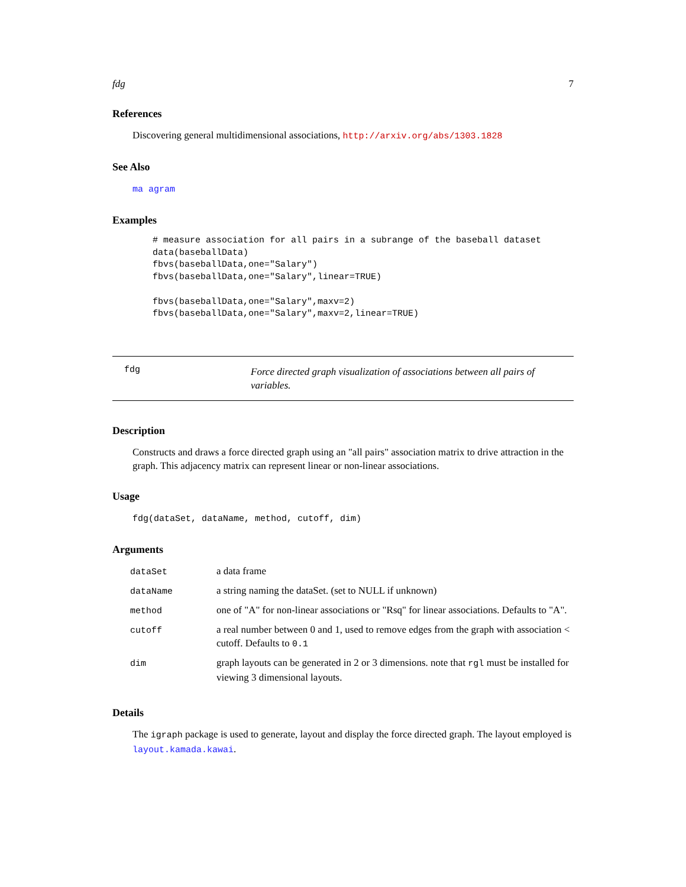fdg 7
References
Discovering general multidimensional associations, http://arxiv.org/abs/1303.1828
See Also
ma agram
Examples
# measure association for all pairs in a subrange of the baseball dataset
data(baseballData)
fbvs(baseballData,one="Salary")
fbvs(baseballData,one="Salary",linear=TRUE)

fbvs(baseballData,one="Salary",maxv=2)
fbvs(baseballData,one="Salary",maxv=2,linear=TRUE)
fdg
Force directed graph visualization of associations between all pairs of variables.
Description
Constructs and draws a force directed graph using an "all pairs" association matrix to drive attraction in the graph. This adjacency matrix can represent linear or non-linear associations.
Usage
fdg(dataSet, dataName, method, cutoff, dim)
Arguments
| dataSet | a data frame |
| dataName | a string naming the dataSet. (set to NULL if unknown) |
| method | one of "A" for non-linear associations or "Rsq" for linear associations. Defaults to "A". |
| cutoff | a real number between 0 and 1, used to remove edges from the graph with association < cutoff. Defaults to 0.1 |
| dim | graph layouts can be generated in 2 or 3 dimensions. note that rgl must be installed for viewing 3 dimensional layouts. |
Details
The igraph package is used to generate, layout and display the force directed graph. The layout employed is layout.kamada.kawai.